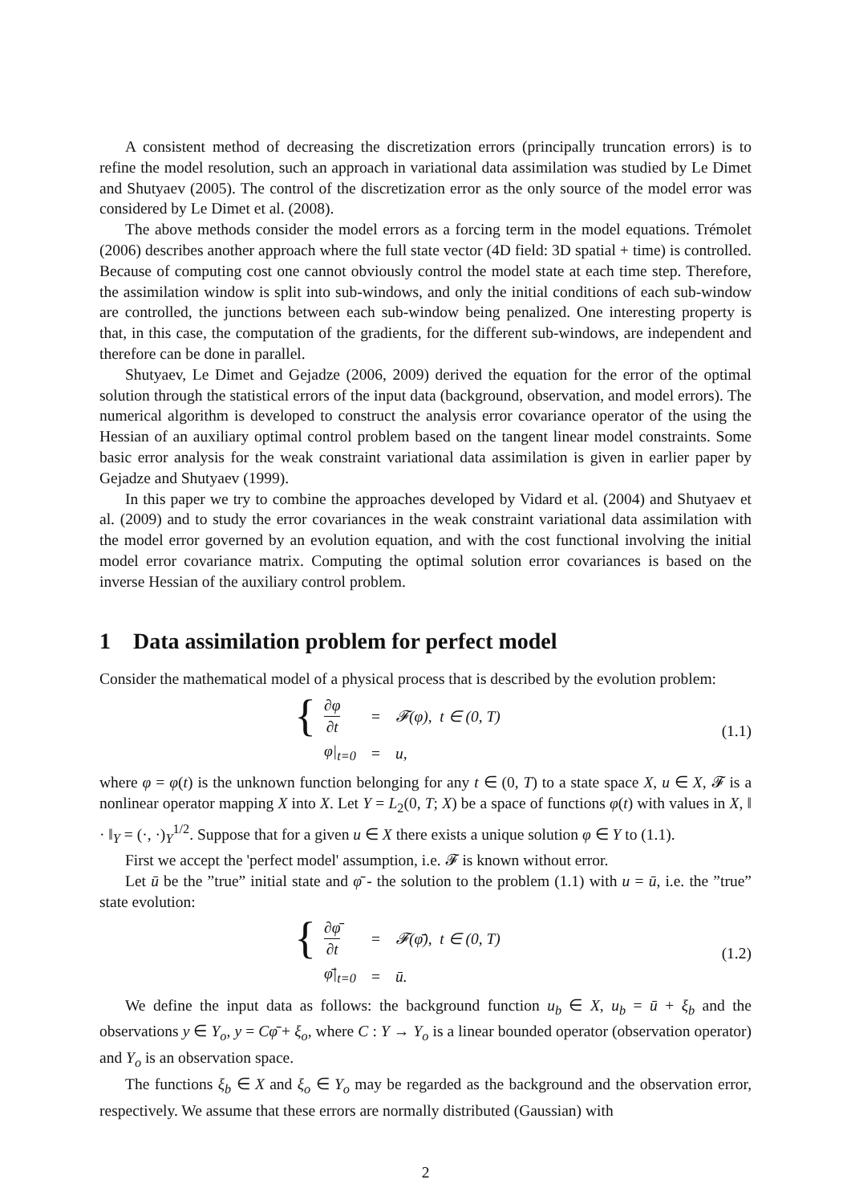A consistent method of decreasing the discretization errors (principally truncation errors) is to refine the model resolution, such an approach in variational data assimilation was studied by Le Dimet and Shutyaev (2005). The control of the discretization error as the only source of the model error was considered by Le Dimet et al. (2008).
The above methods consider the model errors as a forcing term in the model equations. Trémolet (2006) describes another approach where the full state vector (4D field: 3D spatial + time) is controlled. Because of computing cost one cannot obviously control the model state at each time step. Therefore, the assimilation window is split into sub-windows, and only the initial conditions of each sub-window are controlled, the junctions between each sub-window being penalized. One interesting property is that, in this case, the computation of the gradients, for the different sub-windows, are independent and therefore can be done in parallel.
Shutyaev, Le Dimet and Gejadze (2006, 2009) derived the equation for the error of the optimal solution through the statistical errors of the input data (background, observation, and model errors). The numerical algorithm is developed to construct the analysis error covariance operator of the using the Hessian of an auxiliary optimal control problem based on the tangent linear model constraints. Some basic error analysis for the weak constraint variational data assimilation is given in earlier paper by Gejadze and Shutyaev (1999).
In this paper we try to combine the approaches developed by Vidard et al. (2004) and Shutyaev et al. (2009) and to study the error covariances in the weak constraint variational data assimilation with the model error governed by an evolution equation, and with the cost functional involving the initial model error covariance matrix. Computing the optimal solution error covariances is based on the inverse Hessian of the auxiliary control problem.
1 Data assimilation problem for perfect model
Consider the mathematical model of a physical process that is described by the evolution problem:
{
| ∂φ ∂t | = | 𝓕(φ), t ∈ (0, T) |
| φ/<sub>t=0</sub> | = | u, |
(1.1)
where φ = φ(t) is the unknown function belonging for any t ∈ (0, T) to a state space X, u ∈ X, 𝓕 is a nonlinear operator mapping X into X. Let Y = L<sub>2</sub>(0, T; X) be a space of functions φ(t) with values in X, ‖ · ‖<sub>Y</sub> = (·, ·)<sub>Y</sub><sup>1/2</sup>. Suppose that for a given u ∈ X there exists a unique solution φ ∈ Y to (1.1).
First we accept the 'perfect model' assumption, i.e. 𝓕 is known without error.
Let ū be the ”true” initial state and φ̄ - the solution to the problem (1.1) with u = ū, i.e. the ”true” state evolution:
{
| ∂φ̄ ∂t | = | 𝓕(φ̄), t ∈ (0, T) |
| φ̄/<sub>t=0</sub> | = | ū. |
(1.2)
We define the input data as follows: the background function u<sub>b</sub> ∈ X, u<sub>b</sub> = ū + ξ<sub>b</sub> and the observations y ∈ Y<sub>o</sub>, y = Cφ̄ + ξ<sub>o</sub>, where C : Y → Y<sub>o</sub> is a linear bounded operator (observation operator) and Y<sub>o</sub> is an observation space.
The functions ξ<sub>b</sub> ∈ X and ξ<sub>o</sub> ∈ Y<sub>o</sub> may be regarded as the background and the observation error, respectively. We assume that these errors are normally distributed (Gaussian) with
2